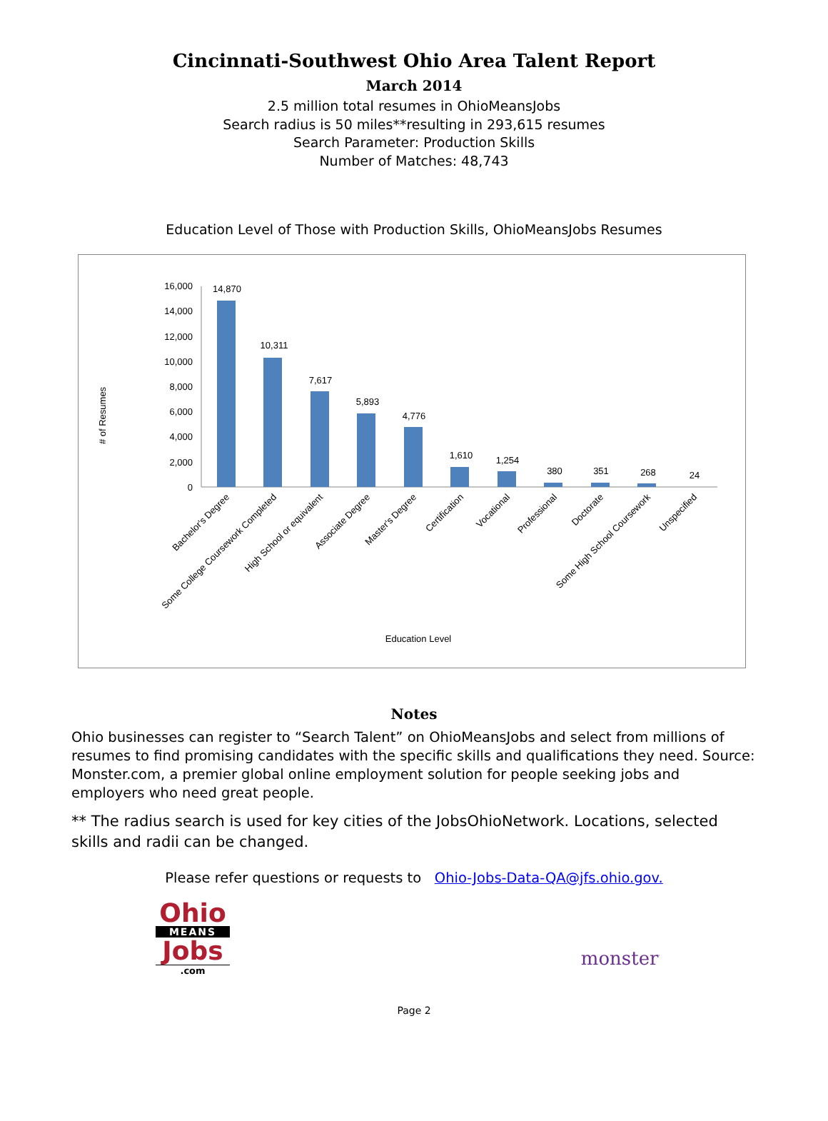Cincinnati-Southwest Ohio Area Talent Report
March 2014
2.5 million total resumes in OhioMeansJobs
Search radius is 50 miles**resulting in 293,615 resumes
Search Parameter: Production Skills
Number of Matches: 48,743
Education Level of Those with Production Skills, OhioMeansJobs Resumes
# of Resumes
16,000
14,000
12,000
10,000
8,000
6,000
4,000
2,000
0
14,870
10,311
7,617
5,893
4,776
1,610
1,254
380
351
268
24
Bachelor's Degree
Some College Coursework Completed
High School or equivalent
Associate Degree
Master's Degree
Certification
Vocational
Professional
Doctorate
Some High School Coursework
Unspecified
Education Level
Notes
Ohio businesses can register to “Search Talent” on OhioMeansJobs and select from millions of resumes to find promising candidates with the specific skills and qualifications they need. Source: Monster.com, a premier global online employment solution for people seeking jobs and employers who need great people.
** The radius search is used for key cities of the JobsOhioNetwork. Locations, selected skills and radii can be changed.
Please refer questions or requests to Ohio-Jobs-Data-QA@jfs.ohio.gov.
Ohio
MEANS
Jobs
.com
monster<sup>·</sup>
Page 2